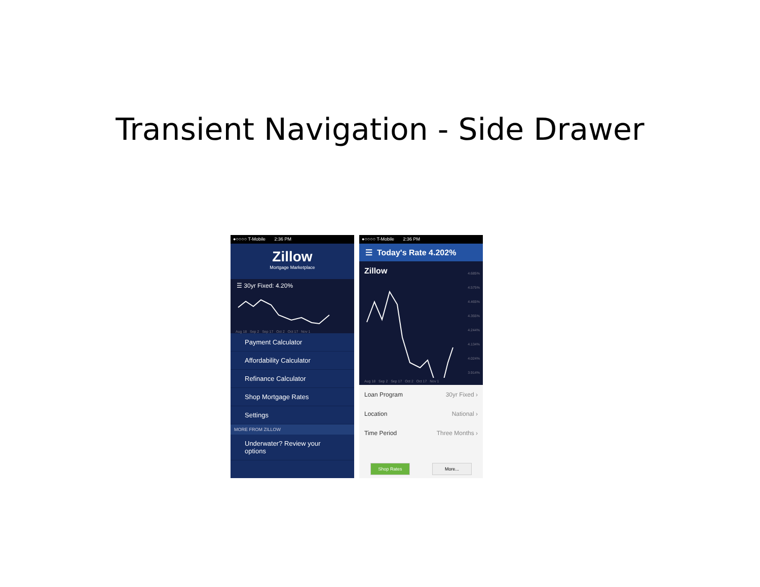Transient Navigation - Side Drawer
●○○○○ T-Mobile 2:36 PM
Zillow
Mortgage Marketplace
☰ 30yr Fixed: 4.20%
Aug 18 Sep 2 Sep 17 Oct 2 Oct 17 Nov 1
Payment Calculator
Affordability Calculator
Refinance Calculator
Shop Mortgage Rates
Settings
MORE FROM ZILLOW
Underwater? Review your options
●○○○○ T-Mobile 2:36 PM
☰ Today's Rate 4.202%
Zillow
4.685%
4.575%
4.465%
4.355%
4.244%
4.134%
4.024%
3.914%
Aug 18 Sep 2 Sep 17 Oct 2 Oct 17 Nov 1
Loan Program 30yr Fixed ›
Location National ›
Time Period Three Months ›
Shop Rates More...